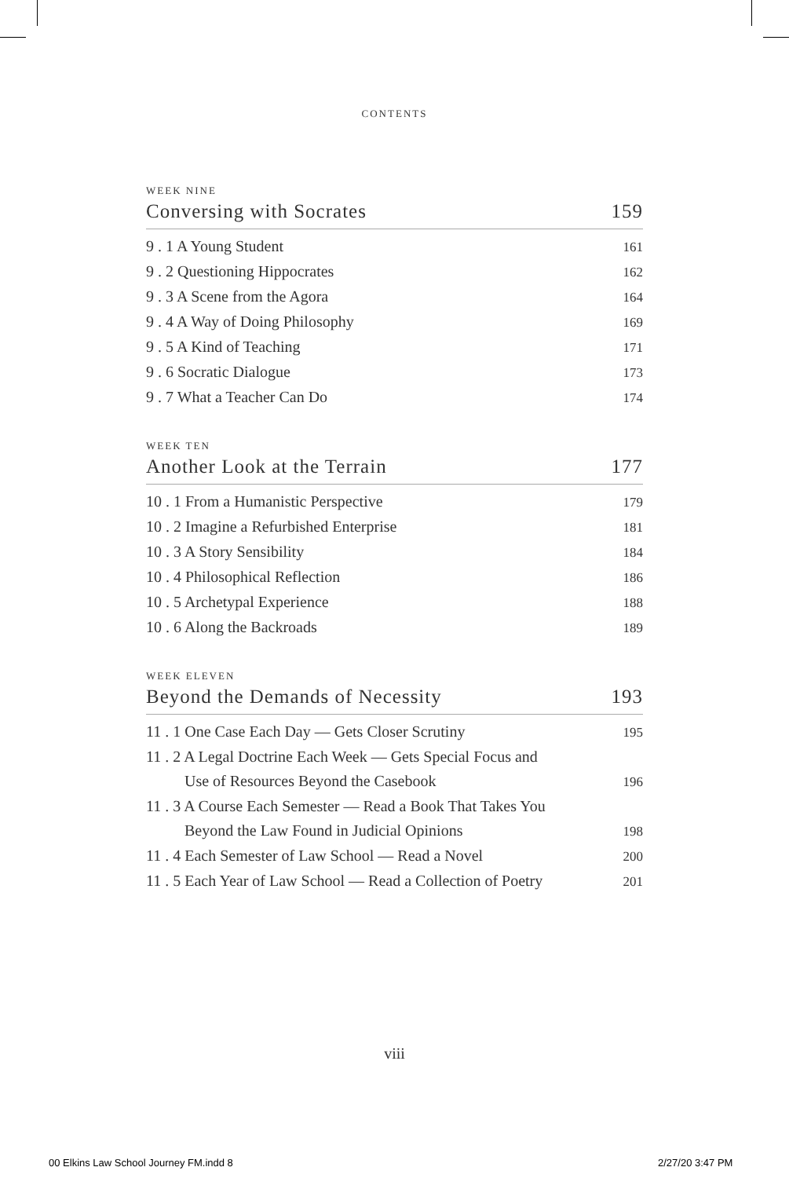CONTENTS
WEEK NINE
Conversing with Socrates 159
9 . 1 A Young Student 161
9 . 2 Questioning Hippocrates 162
9 . 3 A Scene from the Agora 164
9 . 4 A Way of Doing Philosophy 169
9 . 5 A Kind of Teaching 171
9 . 6 Socratic Dialogue 173
9 . 7 What a Teacher Can Do 174
WEEK TEN
Another Look at the Terrain 177
10 . 1 From a Humanistic Perspective 179
10 . 2 Imagine a Refurbished Enterprise 181
10 . 3 A Story Sensibility 184
10 . 4 Philosophical Reflection 186
10 . 5 Archetypal Experience 188
10 . 6 Along the Backroads 189
WEEK ELEVEN
Beyond the Demands of Necessity 193
11 . 1 One Case Each Day — Gets Closer Scrutiny 195
11 . 2 A Legal Doctrine Each Week — Gets Special Focus and
Use of Resources Beyond the Casebook 196
11 . 3 A Course Each Semester — Read a Book That Takes You
Beyond the Law Found in Judicial Opinions 198
11 . 4 Each Semester of Law School — Read a Novel 200
11 . 5 Each Year of Law School — Read a Collection of Poetry 201
viii
00 Elkins Law School Journey FM.indd 8
2/27/20 3:47 PM